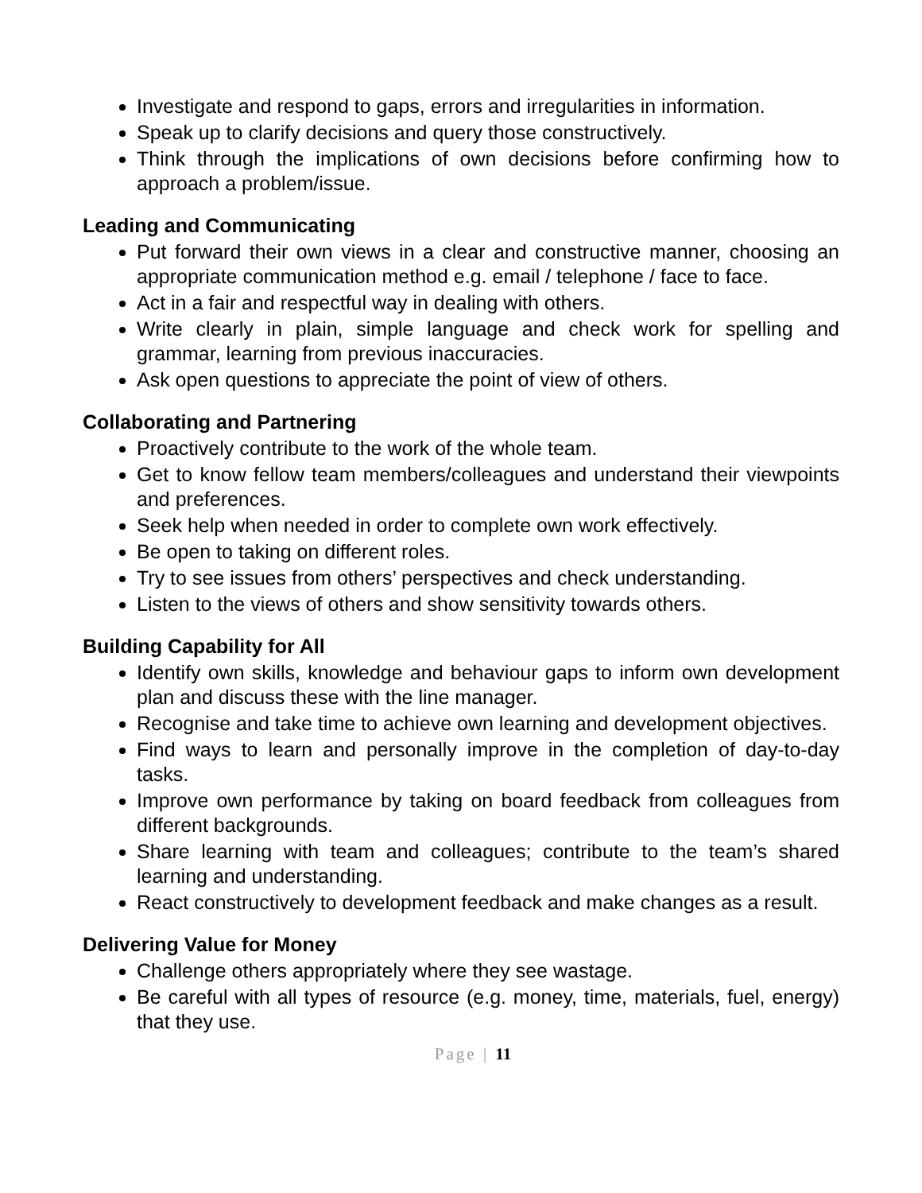Investigate and respond to gaps, errors and irregularities in information.
Speak up to clarify decisions and query those constructively.
Think through the implications of own decisions before confirming how to approach a problem/issue.
Leading and Communicating
Put forward their own views in a clear and constructive manner, choosing an appropriate communication method e.g. email / telephone / face to face.
Act in a fair and respectful way in dealing with others.
Write clearly in plain, simple language and check work for spelling and grammar, learning from previous inaccuracies.
Ask open questions to appreciate the point of view of others.
Collaborating and Partnering
Proactively contribute to the work of the whole team.
Get to know fellow team members/colleagues and understand their viewpoints and preferences.
Seek help when needed in order to complete own work effectively.
Be open to taking on different roles.
Try to see issues from others’ perspectives and check understanding.
Listen to the views of others and show sensitivity towards others.
Building Capability for All
Identify own skills, knowledge and behaviour gaps to inform own development plan and discuss these with the line manager.
Recognise and take time to achieve own learning and development objectives.
Find ways to learn and personally improve in the completion of day-to-day tasks.
Improve own performance by taking on board feedback from colleagues from different backgrounds.
Share learning with team and colleagues; contribute to the team’s shared learning and understanding.
React constructively to development feedback and make changes as a result.
Delivering Value for Money
Challenge others appropriately where they see wastage.
Be careful with all types of resource (e.g. money, time, materials, fuel, energy) that they use.
Page | 11